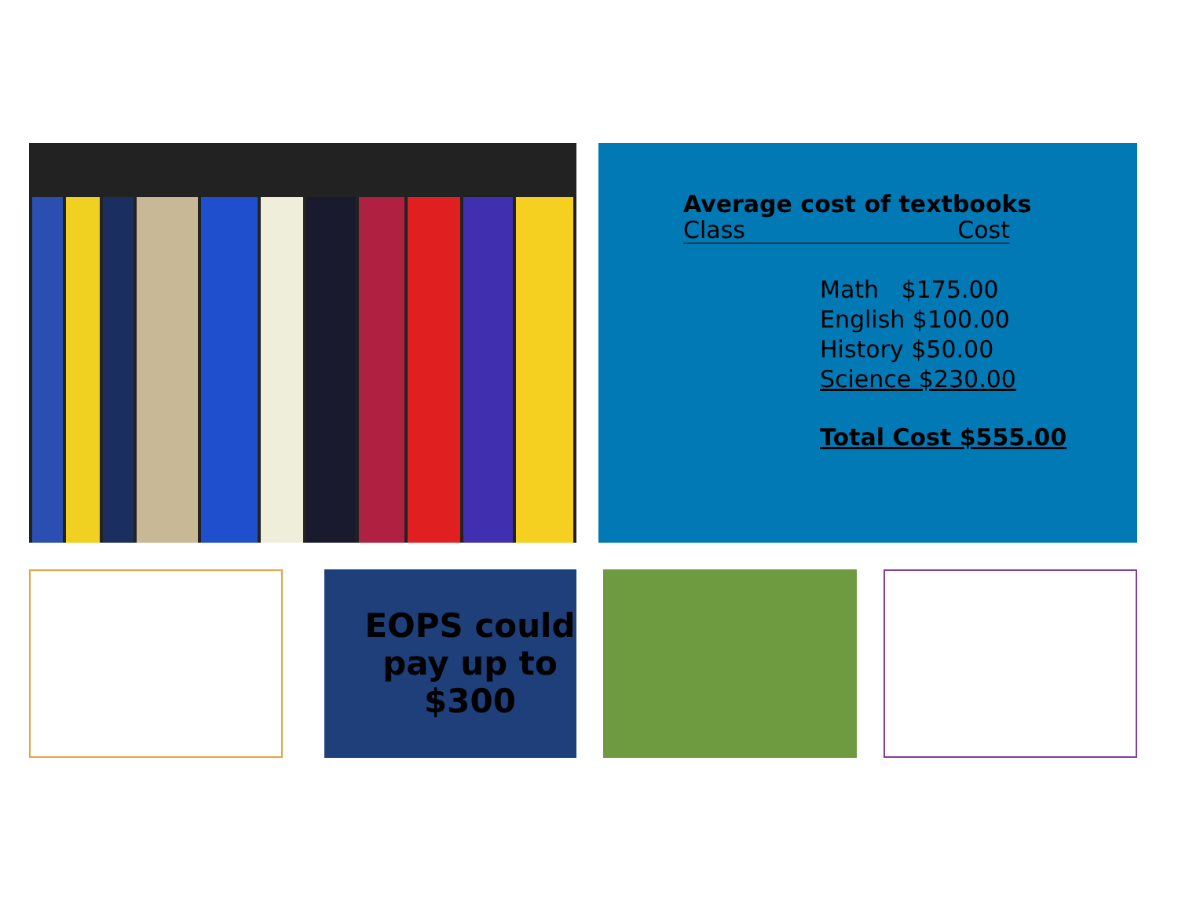Average cost of textbooks
Class Cost
Math $175.00
English $100.00
History $50.00
Science $230.00
Total Cost $555.00
EOPS could pay up to $300